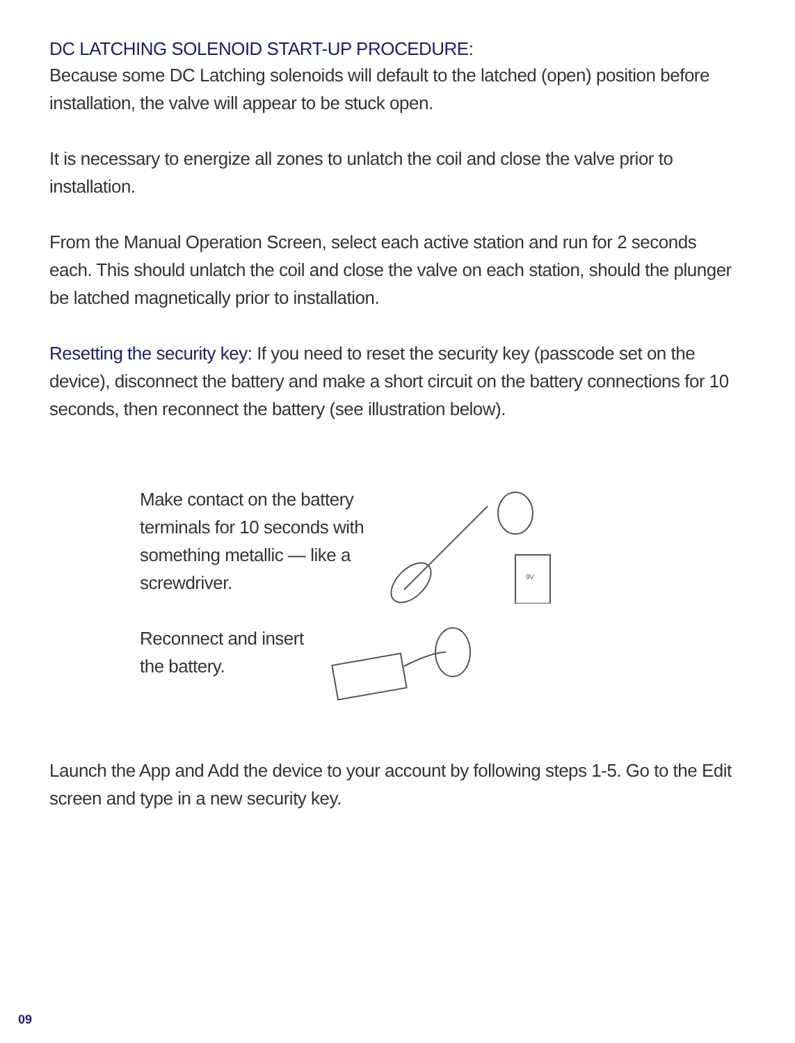DC LATCHING SOLENOID START-UP PROCEDURE:
Because some DC Latching solenoids will default to the latched (open) position before installation, the valve will appear to be stuck open.
It is necessary to energize all zones to unlatch the coil and close the valve prior to installation.
From the Manual Operation Screen, select each active station and run for 2 seconds each. This should unlatch the coil and close the valve on each station, should the plunger be latched magnetically prior to installation.
Resetting the security key: If you need to reset the security key (passcode set on the device), disconnect the battery and make a short circuit on the battery connections for 10 seconds, then reconnect the battery (see illustration below).
Make contact on the battery terminals for 10 seconds with something metallic — like a screwdriver.
9V
Reconnect and insert the battery.
Launch the App and Add the device to your account by following steps 1-5. Go to the Edit screen and type in a new security key.
09